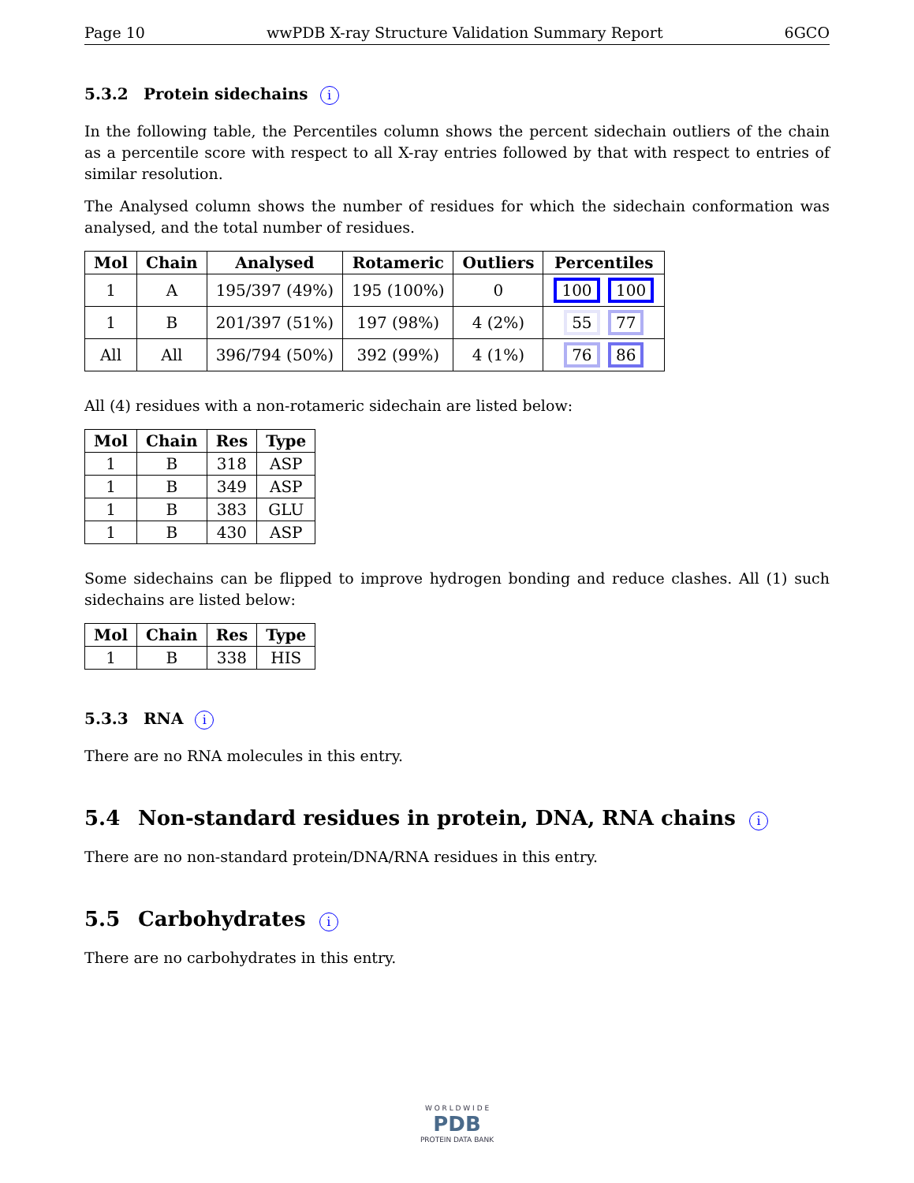Page 10 wwPDB X-ray Structure Validation Summary Report 6GCO
5.3.2 Protein sidechains i
In the following table, the Percentiles column shows the percent sidechain outliers of the chain as a percentile score with respect to all X-ray entries followed by that with respect to entries of similar resolution.
The Analysed column shows the number of residues for which the sidechain conformation was analysed, and the total number of residues.
| Mol | Chain | Analysed | Rotameric | Outliers | Percentiles |
| --- | --- | --- | --- | --- | --- |
| 1 | A | 195/397 (49%) | 195 (100%) | 0 | 100 100 |
| 1 | B | 201/397 (51%) | 197 (98%) | 4 (2%) | 55 77 |
| All | All | 396/794 (50%) | 392 (99%) | 4 (1%) | 76 86 |
All (4) residues with a non-rotameric sidechain are listed below:
| Mol | Chain | Res | Type |
| --- | --- | --- | --- |
| 1 | B | 318 | ASP |
| 1 | B | 349 | ASP |
| 1 | B | 383 | GLU |
| 1 | B | 430 | ASP |
Some sidechains can be flipped to improve hydrogen bonding and reduce clashes. All (1) such sidechains are listed below:
| Mol | Chain | Res | Type |
| --- | --- | --- | --- |
| 1 | B | 338 | HIS |
5.3.3 RNA i
There are no RNA molecules in this entry.
5.4 Non-standard residues in protein, DNA, RNA chains i
There are no non-standard protein/DNA/RNA residues in this entry.
5.5 Carbohydrates i
There are no carbohydrates in this entry.
W O R L D W I D E
PDB
PROTEIN DATA BANK